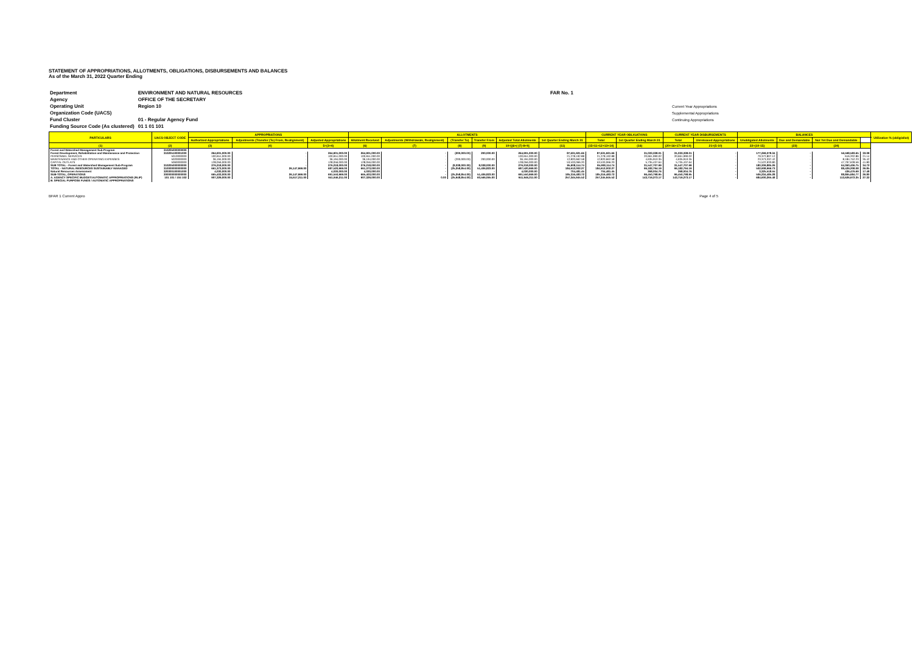STATEMENT OF APPROPRIATIONS, ALLOTMENTS, OBLIGATIONS, DISBURSEMENTS AND BALANCES
As of the March 31, 2022 Quarter Ending
| Department | ENVIRONMENT AND NATURAL RESOURCES | FAR No. 1 |
| Agency | OFFICE OF THE SECRETARY | |
| Operating Unit | Region 10 | Current Year Appropriations |
| Organization Code (UACS) | | Supplemental Appropriations |
| Fund Cluster | 01 - Regular Agency Fund | Continuing Appropriations |
| Funding Source Code (As clustered) | 01 1 01 101 | |
| PARTICULARS | UACS OBJECT CODE | APPROPRIATIONS | | | ALLOTMENTS | | | | | | CURRENT YEAR OBLIGATIONS | | CURRENT YEAR DISBURSEMENTS | | BALANCES | | | | Utilization % (oblig/allot) |
| --- | --- | --- | --- | --- | --- | --- | --- | --- | --- | --- | --- | --- | --- | --- | --- | --- | --- | --- | --- |
| | | Authorized Appropriations | Adjustments (Transfer (To) From, Realignment) | Adjusted Appropriations | Allotment Received | Adjustments (Withdrawals, Realignment) | (Transfer To) | Transfer From | Adjusted Total Allotments | 1st Quarter Ending March 31 | Total | 1st Quarter Ending March 31 | Total | Unreleased Appropriations | Unobligated Allotments | Due and Demandable | Not Yet Due and Demandable | | |
| (1) | (2) | (3) | (4) | 5=(3+4) | (6) | (7) | (8) | (9) | 10=[(6+(-)7)-8+9] | (11) | (15=11+12+13+14) | (16) | (20=16+17+18+19) | 21=(5-10) | 22=(10-15) | (23) | (24) | | |
| Forest and Watershed Management Sub-Program | 310205000000000 | | | | | | | | | | | | | | | | | | |
| Forest Development, Rehabilitation and Maintenance and Protection | 310205100001000 | 264,901,000.00 | - | 264,901,000.00 | 264,901,000.00 | - | (200,000.00) | 200,000.00 | 264,901,000.00 | 87,631,921.66 | 87,631,921.66 | 31,033,338.01 | 31,033,338.01 | - | 177,269,078.34 | - | 56,598,583.65 | 33.08 | |
| PERSONNEL SERVICES | 5010000000 | 100,651,000.00 | - | 100,651,000.00 | 100,651,000.00 | - | - | - | 100,651,000.00 | 21,278,192.88 | 21,278,192.88 | 20,661,990.02 | 20,661,990.02 | - | 79,372,807.12 | - | 616,202.86 | 21.14 | |
| MAINTENANCE AND OTHER OPERATING EXPENSES | 5020000000 | 36,194,000.00 | - | 36,194,000.00 | 36,194,000.00 | - | (200,000.00) | 200,000.00 | 36,194,000.00 | 12,820,662.58 | 12,820,662.58 | 4,635,910.35 | 4,635,910.35 | - | 23,373,337.42 | - | 8,184,752.23 | 35.42 | |
| CAPITAL OUTLAYS | 5060000000 | 128,056,000.00 | - | 128,056,000.00 | 128,056,000.00 | - | - | - | 128,056,000.00 | 53,533,066.20 | 53,533,066.20 | 5,735,437.64 | 5,735,437.64 | - | 74,522,933.80 | - | 47,797,628.56 | 41.80 | |
| SUB TOTAL - Forest and Watershed Management Sub-Program | 310205000000000 | 276,218,000.00 | - | 276,218,000.00 | 276,218,000.00 | - | (8,038,000.00) | 8,038,000.00 | 276,218,000.00 | 95,908,114.74 | 95,908,114.74 | 31,547,707.99 | 31,547,707.99 | - | 180,309,885.26 | - | 64,360,406.75 | 34.72 | |
| TOTAL - NATURAL RESOURCES SUSTAINABLY MANAGED | 310000000000000 | 661,373,000.00 | 26,147,969.00 | 687,520,969.00 | 661,373,000.00 | - | (25,258,854.00) | 51,406,823.00 | 687,520,969.00 | 184,612,002.27 | 184,612,002.27 | 96,182,794.19 | 96,182,794.19 | - | 502,908,966.73 | - | 88,429,208.08 | 26.85 | |
| Natural Resources Assessment | 320300100001000 | 4,030,000.00 | - | 4,030,000.00 | 4,030,000.00 | - | - | - | 4,030,000.00 | 704,481.45 | 704,481.45 | 268,004.76 | 268,004.76 | - | 3,325,518.55 | - | 436,476.69 | 17.48 | |
| SUB-TOTAL, OPERATIONS | 300000000000000 | 665,403,000.00 | 26,147,969.00 | 691,550,969.00 | 665,403,000.00 | - | (25,258,854.00) | 51,406,823.00 | 691,550,969.00 | 185,316,483.72 | 185,316,483.72 | 96,450,798.95 | 96,450,798.95 | - | 506,234,485.28 | - | 88,865,684.77 | 26.80 | |
| A. AGENCY SPECIFIC BUDGET/AUTOMATIC APPROPRIATIONS (RLIP) | 101 101 / 104 102 | 907,329,000.00 | 34,617,211.00 | 941,946,211.00 | 907,329,000.00 | 0.00 | (25,948,854.00) | 60,566,065.00 | 941,946,211.00 | 257,345,945.52 | 257,345,945.52 | 143,719,273.17 | 143,719,273.17 | - | 684,600,265.48 | - | 113,626,672.35 | 27.32 | |
| B. SPECIAL PURPOSE FUNDS / AUTOMATIC APPROPRIATIONS | | | | | | | | | | | | | | | | | | | |
BFAR 1 Current Appro Page 4 of 5